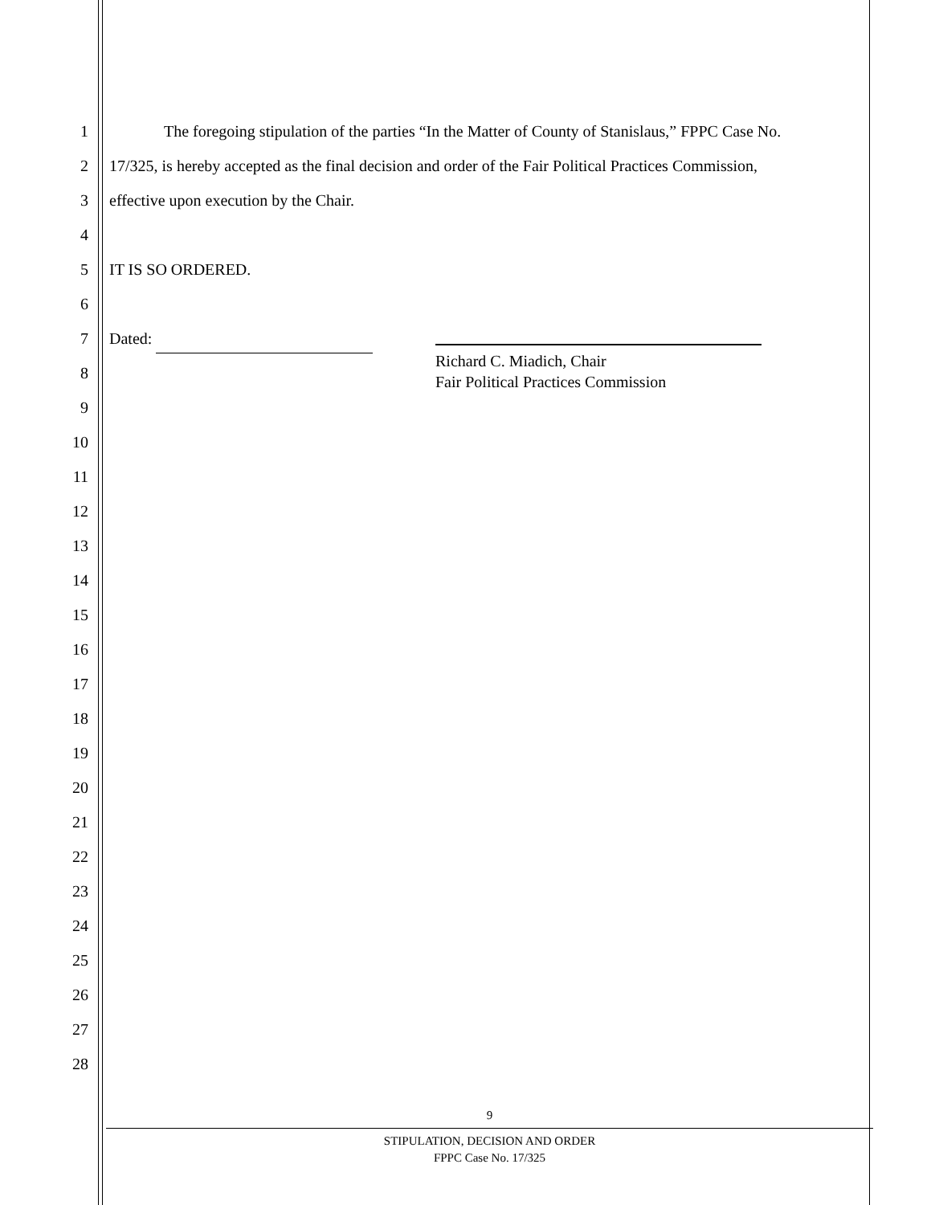1 The foregoing stipulation of the parties “In the Matter of County of Stanislaus,” FPPC Case No.
2 17/325, is hereby accepted as the final decision and order of the Fair Political Practices Commission,
3 effective upon execution by the Chair.
4
5 IT IS SO ORDERED.
6
7 Dated:
Richard C. Miadich, Chair
Fair Political Practices Commission
8
9
10
11
12
13
14
15
16
17
18
19
20
21
22
23
24
25
26
27
28
9
STIPULATION, DECISION AND ORDER
FPPC Case No. 17/325